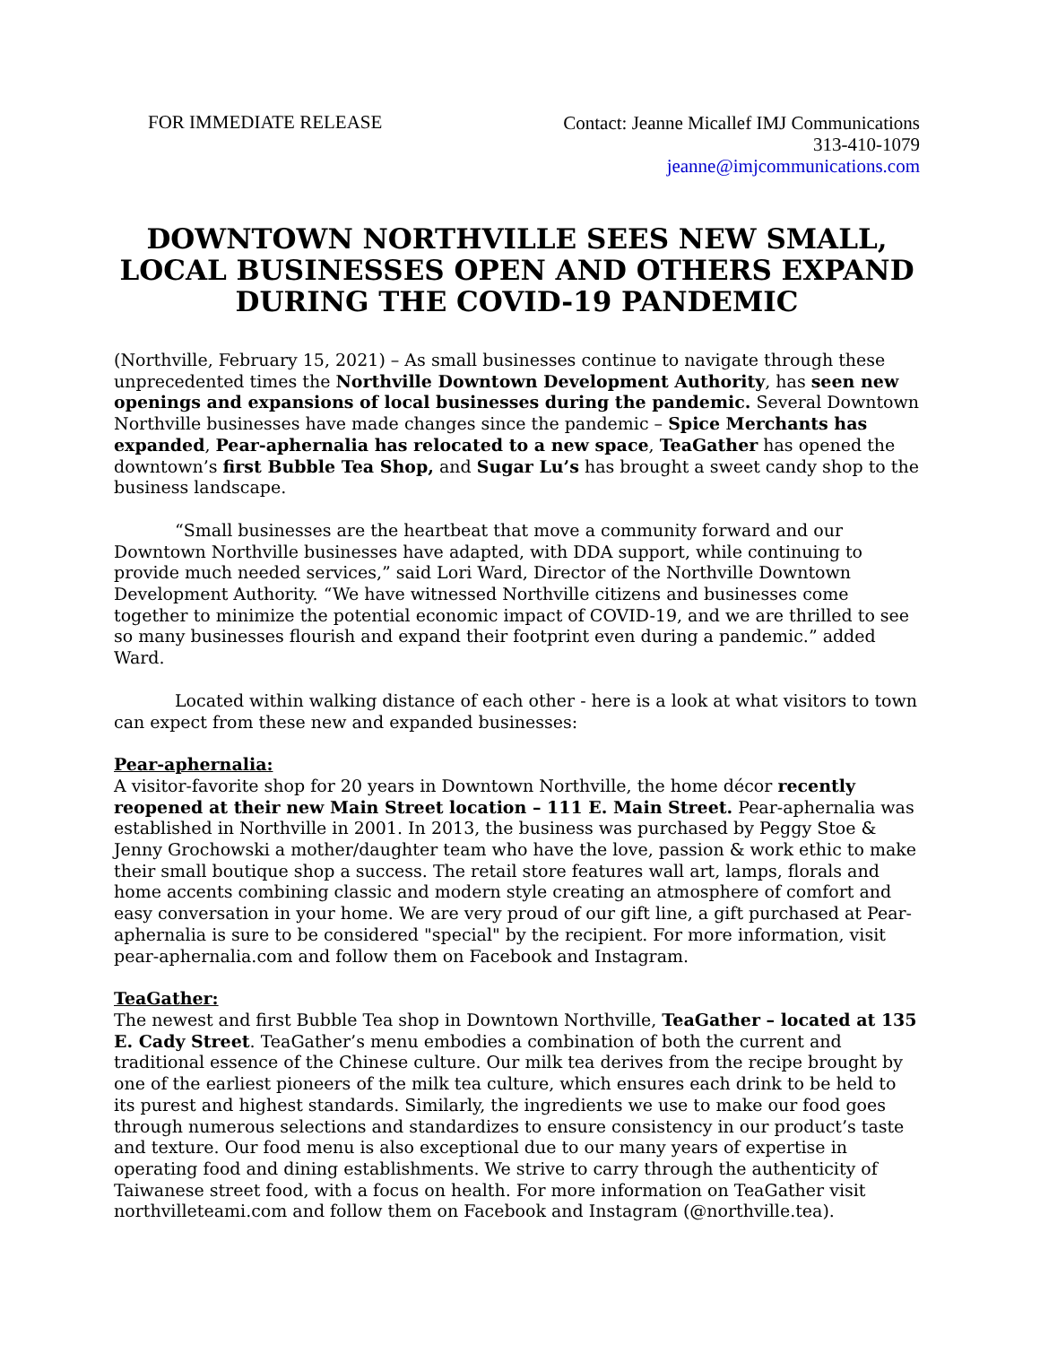FOR IMMEDIATE RELEASE
Contact: Jeanne Micallef IMJ Communications
313-410-1079
jeanne@imjcommunications.com
DOWNTOWN NORTHVILLE SEES NEW SMALL, LOCAL BUSINESSES OPEN AND OTHERS EXPAND DURING THE COVID-19 PANDEMIC
(Northville, February 15, 2021) – As small businesses continue to navigate through these unprecedented times the Northville Downtown Development Authority, has seen new openings and expansions of local businesses during the pandemic. Several Downtown Northville businesses have made changes since the pandemic – Spice Merchants has expanded, Pear-aphernalia has relocated to a new space, TeaGather has opened the downtown’s first Bubble Tea Shop, and Sugar Lu’s has brought a sweet candy shop to the business landscape.
“Small businesses are the heartbeat that move a community forward and our Downtown Northville businesses have adapted, with DDA support, while continuing to provide much needed services,” said Lori Ward, Director of the Northville Downtown Development Authority. “We have witnessed Northville citizens and businesses come together to minimize the potential economic impact of COVID-19, and we are thrilled to see so many businesses flourish and expand their footprint even during a pandemic.” added Ward.
Located within walking distance of each other - here is a look at what visitors to town can expect from these new and expanded businesses:
Pear-aphernalia:
A visitor-favorite shop for 20 years in Downtown Northville, the home décor recently reopened at their new Main Street location – 111 E. Main Street. Pear-aphernalia was established in Northville in 2001. In 2013, the business was purchased by Peggy Stoe & Jenny Grochowski a mother/daughter team who have the love, passion & work ethic to make their small boutique shop a success. The retail store features wall art, lamps, florals and home accents combining classic and modern style creating an atmosphere of comfort and easy conversation in your home. We are very proud of our gift line, a gift purchased at Pear-aphernalia is sure to be considered "special" by the recipient. For more information, visit pear-aphernalia.com and follow them on Facebook and Instagram.
TeaGather:
The newest and first Bubble Tea shop in Downtown Northville, TeaGather – located at 135 E. Cady Street. TeaGather’s menu embodies a combination of both the current and traditional essence of the Chinese culture. Our milk tea derives from the recipe brought by one of the earliest pioneers of the milk tea culture, which ensures each drink to be held to its purest and highest standards. Similarly, the ingredients we use to make our food goes through numerous selections and standardizes to ensure consistency in our product’s taste and texture. Our food menu is also exceptional due to our many years of expertise in operating food and dining establishments. We strive to carry through the authenticity of Taiwanese street food, with a focus on health. For more information on TeaGather visit northvilleteami.com and follow them on Facebook and Instagram (@northville.tea).